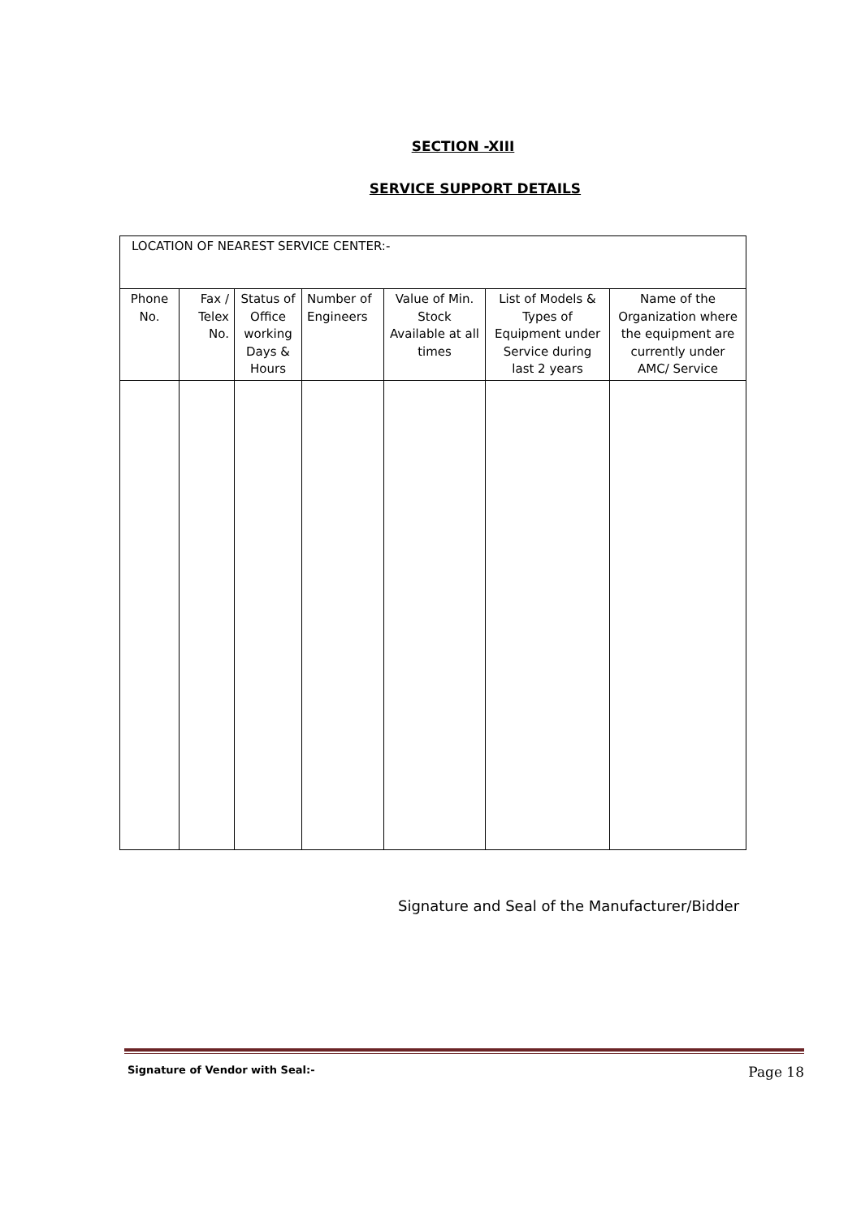SECTION -XIII
SERVICE SUPPORT DETAILS
| LOCATION OF NEAREST SERVICE CENTER:- | | | | | | |
| Phone No. | Fax / Telex No. | Status of Office working Days & Hours | Number of Engineers | Value of Min. Stock Available at all times | List of Models & Types of Equipment under Service during last 2 years | Name of the Organization where the equipment are currently under AMC/ Service |
Signature and Seal of the Manufacturer/Bidder
Signature of Vendor with Seal:- Page 18